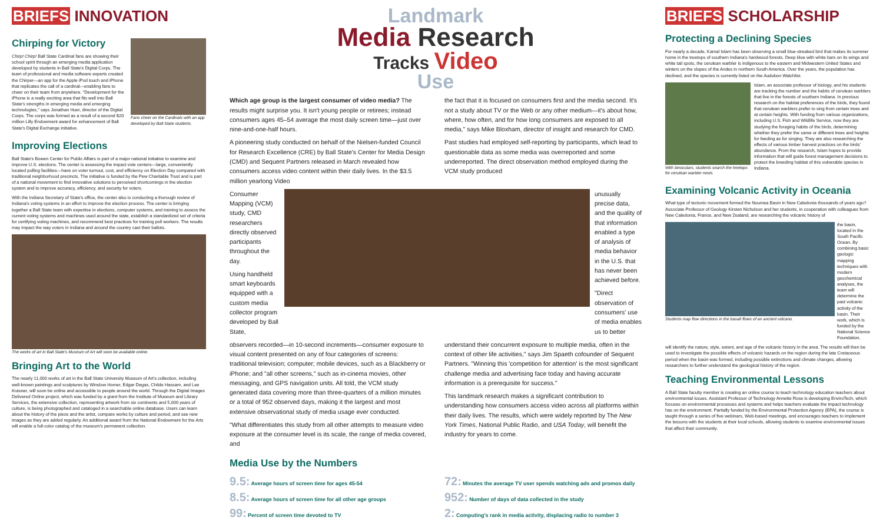BRIEFS INNOVATION
Chirping for Victory
Chirp! Chirp! Ball State Cardinal fans are showing their school spirit through an emerging media application developed by students in Ball State's Digital Corps. The team of professional and media software experts created the Chirper—an app for the Apple iPod touch and iPhone that replicates the call of a cardinal—enabling fans to cheer on their team from anywhere. "Development for the iPhone is a really exciting area that fits well into Ball State's strengths in emerging media and emerging technologies," says Jonathan Huer, director of the Digital Corps. The corps was formed as a result of a second $20 million Lilly Endowment award for enhancement of Ball State's Digital Exchange initiative.
Fans cheer on the Cardinals with an app developed by Ball State students.
Improving Elections
Ball State's Bowen Center for Public Affairs is part of a major national initiative to examine and improve U.S. elections. The center is assessing the impact vote centers—large, conveniently located polling facilities—have on voter turnout, cost, and efficiency on Election Day compared with traditional neighborhood precincts. The initiative is funded by the Pew Charitable Trust and is part of a national movement to find innovative solutions to perceived shortcomings in the election system and to improve accuracy, efficiency, and security for voters.
With the Indiana Secretary of State's office, the center also is conducting a thorough review of Indiana's voting systems in an effort to improve the election process. The center is bringing together a Ball State team with expertise in elections, computer systems, and training to assess the current voting systems and machines used around the state, establish a standardized set of criteria for certifying voting machines, and recommend best practices for training poll workers. The results may impact the way voters in Indiana and around the country cast their ballots.
The works of art in Ball State's Museum of Art will soon be available online.
Bringing Art to the World
The nearly 11,000 works of art in the Ball State University Museum of Art's collection, including well-known paintings and sculptures by Winslow Homer, Edgar Degas, Childe Hassam, and Lee Krasner, will soon be online and accessible to people around the world. Through the Digital Images Delivered Online project, which was funded by a grant from the Institute of Museum and Library Services, the extensive collection, representing artwork from six continents and 5,000 years of culture, is being photographed and cataloged in a searchable online database. Users can learn about the history of the piece and the artist, compare works by culture and period, and see new images as they are added regularly. An additional award from the National Endowment for the Arts will enable a full-color catalog of the museum's permanent collection.
Landmark
Media Research
Tracks Video
Use
Which age group is the largest consumer of video media? The results might surprise you. It isn't young people or retirees; instead consumers ages 45–54 average the most daily screen time—just over nine-and-one-half hours.
A pioneering study conducted on behalf of the Nielsen-funded Council for Research Excellence (CRE) by Ball State's Center for Media Design (CMD) and Sequent Partners released in March revealed how consumers access video content within their daily lives. In the $3.5 million yearlong Video
the fact that it is focused on consumers first and the media second. It's not a study about TV or the Web or any other medium—it's about how, where, how often, and for how long consumers are exposed to all media," says Mike Bloxham, director of insight and research for CMD.
Past studies had employed self-reporting by participants, which lead to questionable data as some media was overreported and some underreported. The direct observation method employed during the VCM study produced
Consumer Mapping (VCM) study, CMD researchers directly observed participants throughout the day.
Using handheld smart keyboards equipped with a custom media collector program developed by Ball State,
unusually precise data, and the quality of that information enabled a type of analysis of media behavior in the U.S. that has never been achieved before.
"Direct observation of consumers' use of media enables us to better
observers recorded—in 10-second increments—consumer exposure to visual content presented on any of four categories of screens: traditional television; computer; mobile devices, such as a Blackberry or iPhone; and "all other screens," such as in-cinema movies, other messaging, and GPS navigation units. All told, the VCM study generated data covering more than three-quarters of a million minutes or a total of 952 observed days, making it the largest and most extensive observational study of media usage ever conducted.
"What differentiates this study from all other attempts to measure video exposure at the consumer level is its scale, the range of media covered, and
understand their concurrent exposure to multiple media, often in the context of other life activities," says Jim Spaeth cofounder of Sequent Partners. "Winning this 'competition for attention' is the most significant challenge media and advertising face today and having accurate information is a prerequisite for success."
This landmark research makes a significant contribution to understanding how consumers access video across all platforms within their daily lives. The results, which were widely reported by The New York Times, National Public Radio, and USA Today, will benefit the industry for years to come.
Media Use by the Numbers
9.5: Average hours of screen time for ages 45-54
8.5: Average hours of screen time for all other age groups
99: Percent of screen time devoted to TV
72: Minutes the average TV user spends watching ads and promos daily
952: Number of days of data collected in the study
2: Computing's rank in media activity, displacing radio to number 3
BRIEFS SCHOLARSHIP
Protecting a Declining Species
For nearly a decade, Kamal Islam has been observing a small blue-streaked bird that makes its summer home in the treetops of southern Indiana's hardwood forests. Deep blue with white bars on its wings and white tail spots, the cerulean warbler is indigenous to the eastern and Midwestern United States and winters on the slopes of the Andes in northern South America. Over the years, the population has declined, and the species is currently listed on the Audubon Watchlist.
With binoculars, students search the treetops for cerulean warbler nests.
Islam, an associate professor of biology, and his students are tracking the number and the habits of cerulean warblers that live in the forests of southern Indiana. In previous research on the habitat preferences of the birds, they found that cerulean warblers prefer to sing from certain trees and at certain heights. With funding from various organizations, including U.S. Fish and Wildlife Service, now they are studying the foraging habits of the birds, determining whether they prefer the same or different trees and heights for feeding as for singing. They are also researching the effects of various timber harvest practices on the birds' abundance. From the research, Islam hopes to provide information that will guide forest management decisions to protect the breeding habitat of this vulnerable species in Indiana.
Examining Volcanic Activity in Oceania
What type of tectonic movement formed the Noumea Basin in New Caledonia thousands of years ago? Associate Professor of Geology Kirsten Nicholson and her students, in cooperation with colleagues from New Caledonia, France, and New Zealand, are researching the volcanic history of
Students map flow directions in the basalt flows of an ancient volcano.
the basin, located in the South Pacific Ocean. By combining basic geologic mapping techniques with modern geochemical analyses, the team will determine the past volcanic activity of the basin. Their work, which is funded by the National Science Foundation,
will identify the nature, style, extent, and age of the volcanic history in the area. The results will then be used to investigate the possible effects of volcanic hazards on the region during the late Cretaceous period when the basin was formed, including possible extinctions and climate changes, allowing researchers to further understand the geological history of the region.
Teaching Environmental Lessons
A Ball State faculty member is creating an online course to teach technology education teachers about environmental issues. Assistant Professor of Technology Annette Rose is developing EnviroTech, which focuses on environmental processes and systems and helps teachers evaluate the impact technology has on the environment. Partially funded by the Environmental Protection Agency (EPA), the course is taught through a series of five webinars, Web-based meetings, and encourages teachers to implement the lessons with the students at their local schools, allowing students to examine environmental issues that affect their community.